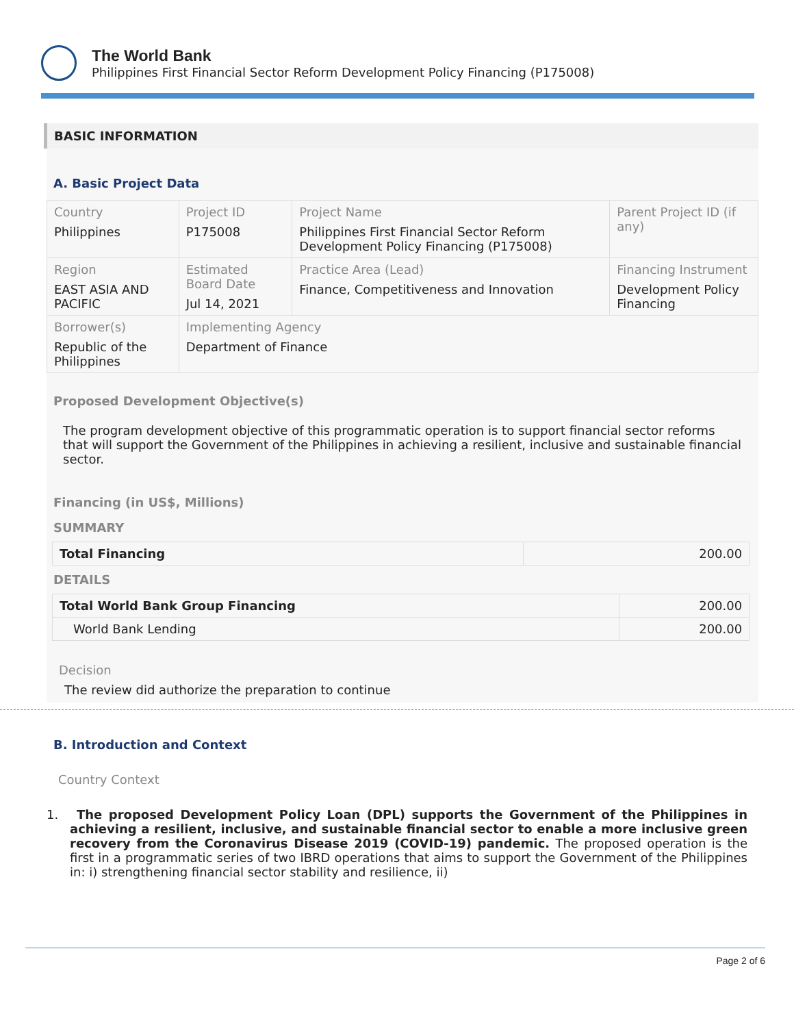The World Bank
Philippines First Financial Sector Reform Development Policy Financing (P175008)
BASIC INFORMATION
A. Basic Project Data
| Country Philippines | Project ID P175008 | Project Name Philippines First Financial Sector Reform Development Policy Financing (P175008) | Parent Project ID (if any) |
| Region EAST ASIA AND PACIFIC | Estimated Board Date Jul 14, 2021 | Practice Area (Lead) Finance, Competitiveness and Innovation | Financing Instrument Development Policy Financing |
| Borrower(s) Republic of the Philippines | Implementing Agency Department of Finance | | |
Proposed Development Objective(s)
The program development objective of this programmatic operation is to support financial sector reforms that will support the Government of the Philippines in achieving a resilient, inclusive and sustainable financial sector.
Financing (in US$, Millions)
SUMMARY
| Total Financing | 200.00 |
DETAILS
| Total World Bank Group Financing | 200.00 |
| World Bank Lending | 200.00 |
Decision
The review did authorize the preparation to continue
B. Introduction and Context
Country Context
1. The proposed Development Policy Loan (DPL) supports the Government of the Philippines in achieving a resilient, inclusive, and sustainable financial sector to enable a more inclusive green recovery from the Coronavirus Disease 2019 (COVID-19) pandemic. The proposed operation is the first in a programmatic series of two IBRD operations that aims to support the Government of the Philippines in: i) strengthening financial sector stability and resilience, ii)
Page 2 of 6